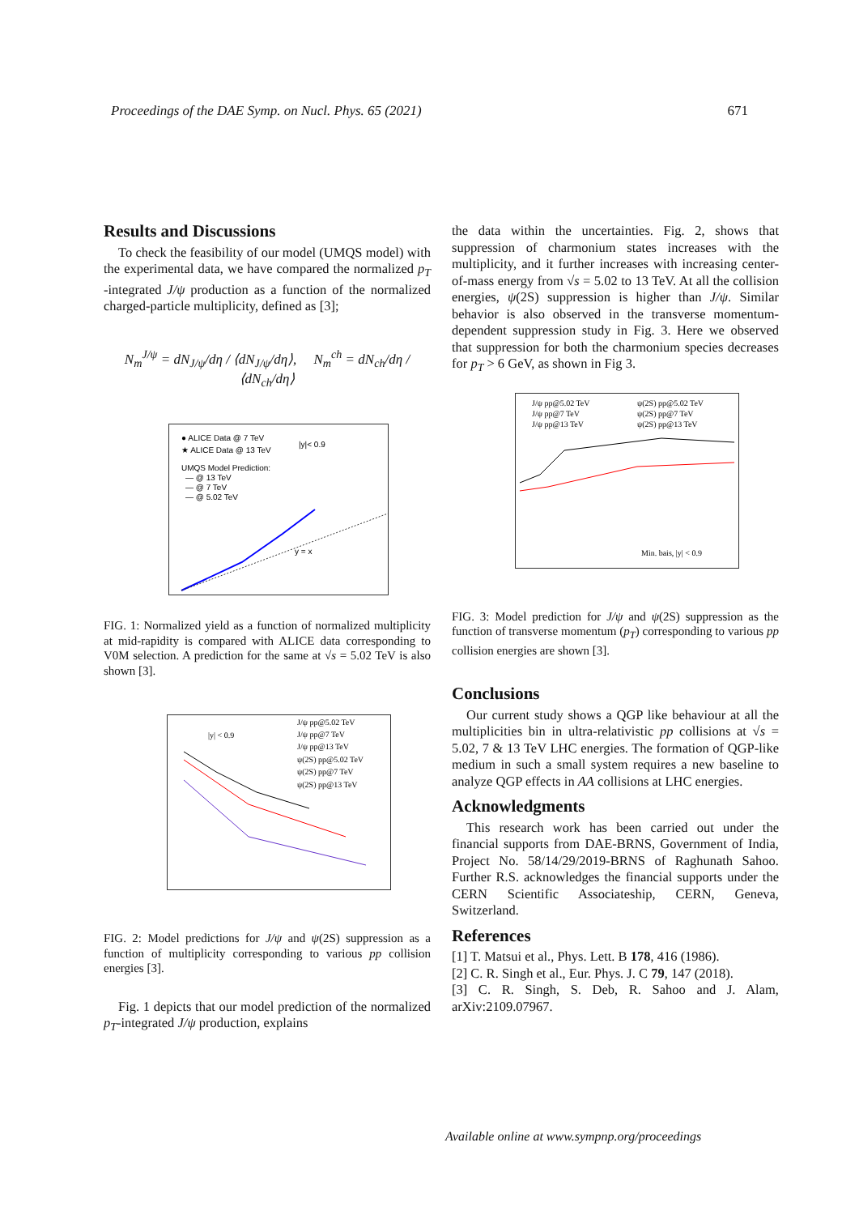Proceedings of the DAE Symp. on Nucl. Phys. 65 (2021) 671
Results and Discussions
To check the feasibility of our model (UMQS model) with the experimental data, we have compared the normalized p<sub>T</sub> -integrated J/ψ production as a function of the normalized charged-particle multiplicity, defined as [3];
N<sub>m</sub><sup>J/ψ</sup> = dN<sub>J/ψ</sub>/dη / ⟨dN<sub>J/ψ</sub>/dη⟩, N<sub>m</sub><sup>ch</sup> = dN<sub>ch</sub>/dη / ⟨dN<sub>ch</sub>/dη⟩
● ALICE Data @ 7 TeV
★ ALICE Data @ 13 TeV
|y|< 0.9
UMQS Model Prediction:
— @ 13 TeV
— @ 7 TeV
— @ 5.02 TeV
y = x
FIG. 1: Normalized yield as a function of normalized multiplicity at mid-rapidity is compared with ALICE data corresponding to V0M selection. A prediction for the same at √s = 5.02 TeV is also shown [3].
|y| < 0.9
J/ψ pp@5.02 TeV
J/ψ pp@7 TeV
J/ψ pp@13 TeV
ψ(2S) pp@5.02 TeV
ψ(2S) pp@7 TeV
ψ(2S) pp@13 TeV
FIG. 2: Model predictions for J/ψ and ψ(2S) suppression as a function of multiplicity corresponding to various pp collision energies [3].
Fig. 1 depicts that our model prediction of the normalized p<sub>T</sub>-integrated J/ψ production, explains
the data within the uncertainties. Fig. 2, shows that suppression of charmonium states increases with the multiplicity, and it further increases with increasing center-of-mass energy from √s = 5.02 to 13 TeV. At all the collision energies, ψ(2S) suppression is higher than J/ψ. Similar behavior is also observed in the transverse momentum-dependent suppression study in Fig. 3. Here we observed that suppression for both the charmonium species decreases for p<sub>T</sub> > 6 GeV, as shown in Fig 3.
J/ψ pp@5.02 TeV
J/ψ pp@7 TeV
J/ψ pp@13 TeV
ψ(2S) pp@5.02 TeV
ψ(2S) pp@7 TeV
ψ(2S) pp@13 TeV
Min. bais, |y| < 0.9
FIG. 3: Model prediction for J/ψ and ψ(2S) suppression as the function of transverse momentum (p<sub>T</sub>) corresponding to various pp collision energies are shown [3].
Conclusions
Our current study shows a QGP like behaviour at all the multiplicities bin in ultra-relativistic pp collisions at √s = 5.02, 7 & 13 TeV LHC energies. The formation of QGP-like medium in such a small system requires a new baseline to analyze QGP effects in AA collisions at LHC energies.
Acknowledgments
This research work has been carried out under the financial supports from DAE-BRNS, Government of India, Project No. 58/14/29/2019-BRNS of Raghunath Sahoo. Further R.S. acknowledges the financial supports under the CERN Scientific Associateship, CERN, Geneva, Switzerland.
References
[1] T. Matsui et al., Phys. Lett. B 178, 416 (1986).
[2] C. R. Singh et al., Eur. Phys. J. C 79, 147 (2018).
[3] C. R. Singh, S. Deb, R. Sahoo and J. Alam, arXiv:2109.07967.
Available online at www.sympnp.org/proceedings